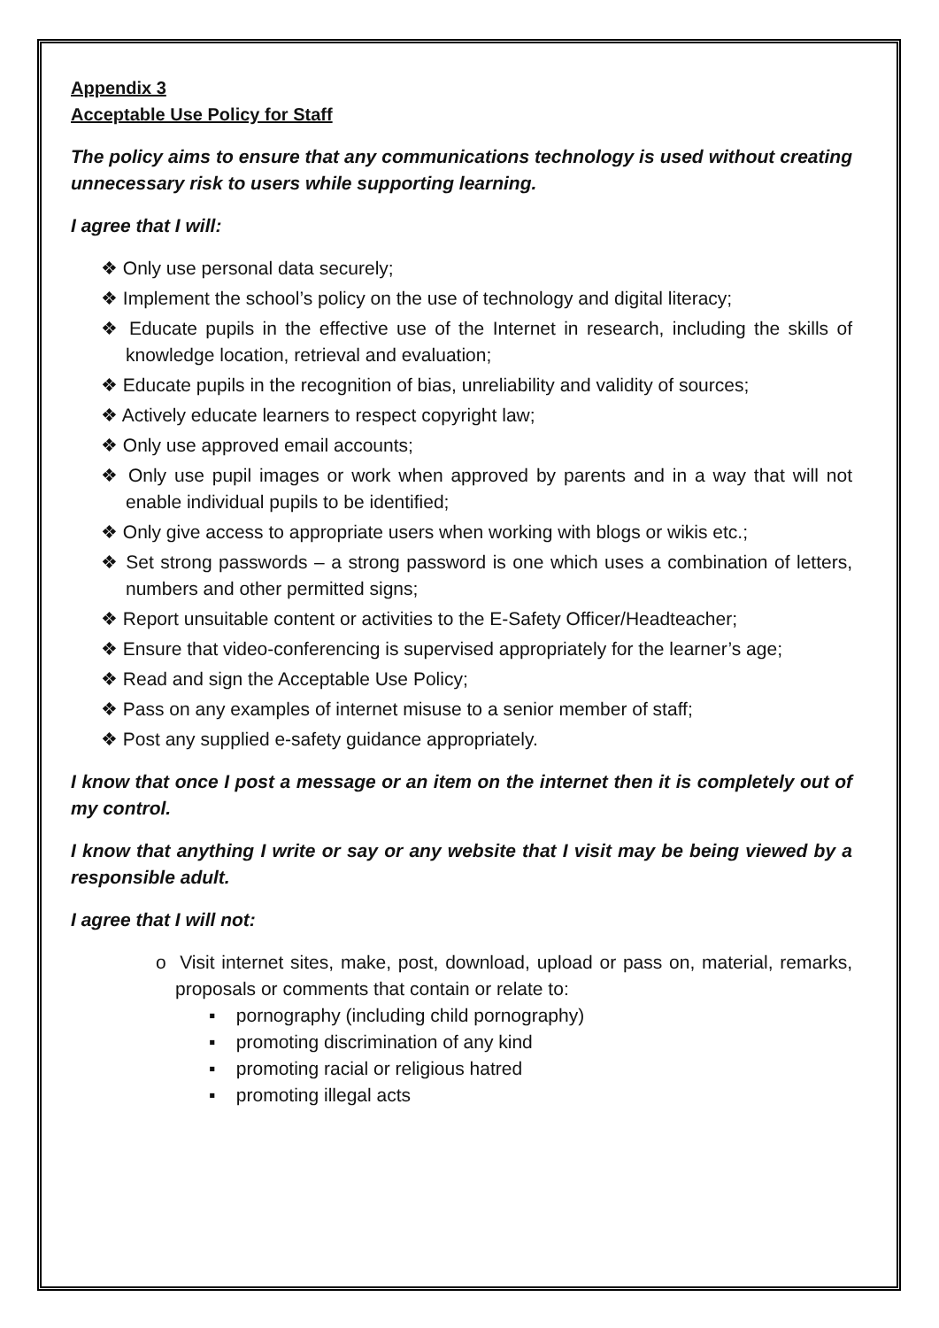Appendix 3
Acceptable Use Policy for Staff
The policy aims to ensure that any communications technology is used without creating unnecessary risk to users while supporting learning.
I agree that I will:
❖ Only use personal data securely;
❖ Implement the school’s policy on the use of technology and digital literacy;
❖ Educate pupils in the effective use of the Internet in research, including the skills of knowledge location, retrieval and evaluation;
❖ Educate pupils in the recognition of bias, unreliability and validity of sources;
❖ Actively educate learners to respect copyright law;
❖ Only use approved email accounts;
❖ Only use pupil images or work when approved by parents and in a way that will not enable individual pupils to be identified;
❖ Only give access to appropriate users when working with blogs or wikis etc.;
❖ Set strong passwords – a strong password is one which uses a combination of letters, numbers and other permitted signs;
❖ Report unsuitable content or activities to the E-Safety Officer/Headteacher;
❖ Ensure that video-conferencing is supervised appropriately for the learner’s age;
❖ Read and sign the Acceptable Use Policy;
❖ Pass on any examples of internet misuse to a senior member of staff;
❖ Post any supplied e-safety guidance appropriately.
I know that once I post a message or an item on the internet then it is completely out of my control.
I know that anything I write or say or any website that I visit may be being viewed by a responsible adult.
I agree that I will not:
o Visit internet sites, make, post, download, upload or pass on, material, remarks, proposals or comments that contain or relate to:
▪ pornography (including child pornography)
▪ promoting discrimination of any kind
▪ promoting racial or religious hatred
▪ promoting illegal acts